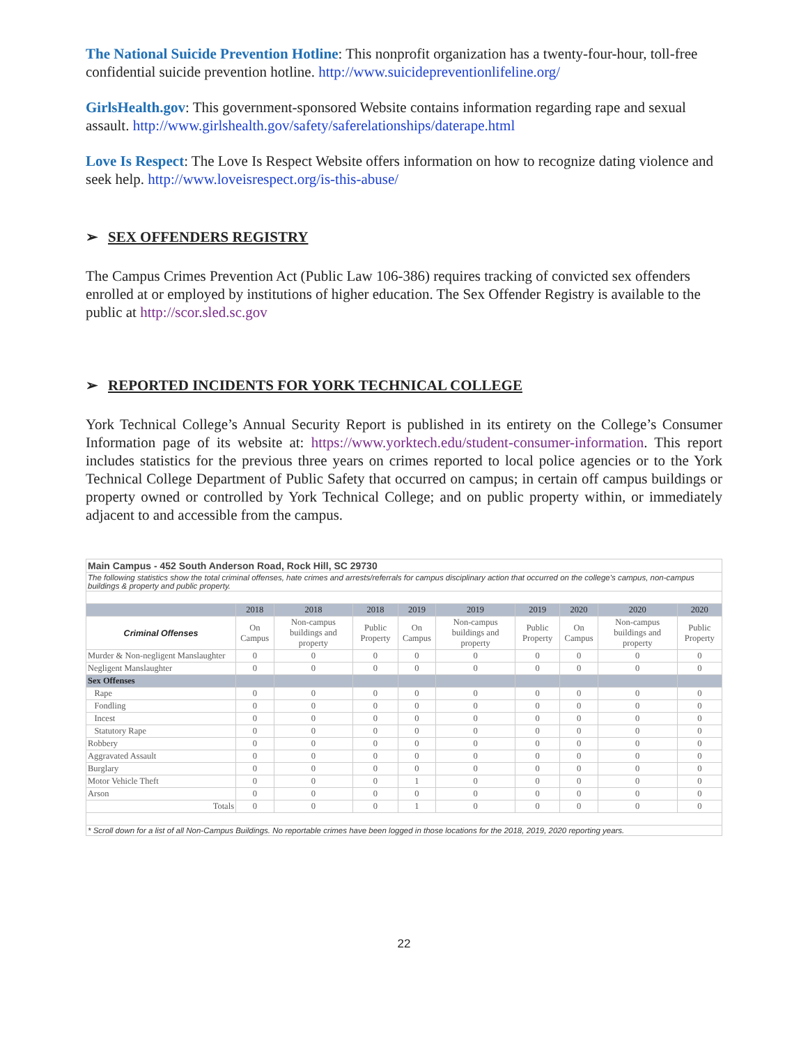The National Suicide Prevention Hotline: This nonprofit organization has a twenty-four-hour, toll-free confidential suicide prevention hotline. http://www.suicidepreventionlifeline.org/
GirlsHealth.gov: This government-sponsored Website contains information regarding rape and sexual assault. http://www.girlshealth.gov/safety/saferelationships/daterape.html
Love Is Respect: The Love Is Respect Website offers information on how to recognize dating violence and seek help. http://www.loveisrespect.org/is-this-abuse/
➢ SEX OFFENDERS REGISTRY
The Campus Crimes Prevention Act (Public Law 106-386) requires tracking of convicted sex offenders enrolled at or employed by institutions of higher education. The Sex Offender Registry is available to the public at http://scor.sled.sc.gov
➢ REPORTED INCIDENTS FOR YORK TECHNICAL COLLEGE
York Technical College’s Annual Security Report is published in its entirety on the College’s Consumer Information page of its website at: https://www.yorktech.edu/student-consumer-information. This report includes statistics for the previous three years on crimes reported to local police agencies or to the York Technical College Department of Public Safety that occurred on campus; in certain off campus buildings or property owned or controlled by York Technical College; and on public property within, or immediately adjacent to and accessible from the campus.
| Main Campus - 452 South Anderson Road, Rock Hill, SC 29730 | | | | | | | | | |
| The following statistics show the total criminal offenses, hate crimes and arrests/referrals for campus disciplinary action that occurred on the college's campus, non-campus buildings & property and public property. | | | | | | | | | |
| | 2018 | 2018 | 2018 | 2019 | 2019 | 2019 | 2020 | 2020 | 2020 |
| Criminal Offenses | On Campus | Non-campus buildings and property | Public Property | On Campus | Non-campus buildings and property | Public Property | On Campus | Non-campus buildings and property | Public Property |
| Murder & Non-negligent Manslaughter | 0 | 0 | 0 | 0 | 0 | 0 | 0 | 0 | 0 |
| Negligent Manslaughter | 0 | 0 | 0 | 0 | 0 | 0 | 0 | 0 | 0 |
| Sex Offenses | | | | | | | | | |
| Rape | 0 | 0 | 0 | 0 | 0 | 0 | 0 | 0 | 0 |
| Fondling | 0 | 0 | 0 | 0 | 0 | 0 | 0 | 0 | 0 |
| Incest | 0 | 0 | 0 | 0 | 0 | 0 | 0 | 0 | 0 |
| Statutory Rape | 0 | 0 | 0 | 0 | 0 | 0 | 0 | 0 | 0 |
| Robbery | 0 | 0 | 0 | 0 | 0 | 0 | 0 | 0 | 0 |
| Aggravated Assault | 0 | 0 | 0 | 0 | 0 | 0 | 0 | 0 | 0 |
| Burglary | 0 | 0 | 0 | 0 | 0 | 0 | 0 | 0 | 0 |
| Motor Vehicle Theft | 0 | 0 | 0 | 1 | 0 | 0 | 0 | 0 | 0 |
| Arson | 0 | 0 | 0 | 0 | 0 | 0 | 0 | 0 | 0 |
| Totals | 0 | 0 | 0 | 1 | 0 | 0 | 0 | 0 | 0 |
| * Scroll down for a list of all Non-Campus Buildings. No reportable crimes have been logged in those locations for the 2018, 2019, 2020 reporting years. | | | | | | | | | |
22